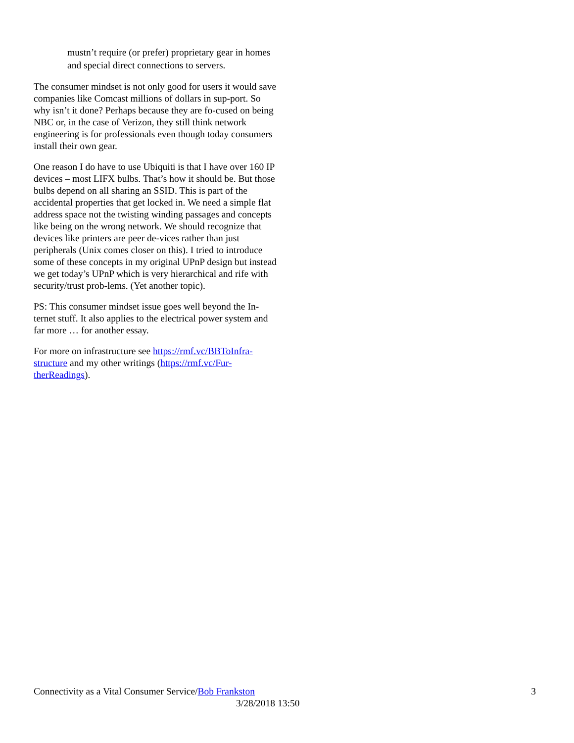mustn’t require (or prefer) proprietary gear in homes and special direct connections to servers.
The consumer mindset is not only good for users it would save companies like Comcast millions of dollars in sup-port. So why isn’t it done? Perhaps because they are fo-cused on being NBC or, in the case of Verizon, they still think network engineering is for professionals even though today consumers install their own gear.
One reason I do have to use Ubiquiti is that I have over 160 IP devices – most LIFX bulbs. That’s how it should be. But those bulbs depend on all sharing an SSID. This is part of the accidental properties that get locked in. We need a simple flat address space not the twisting winding passages and concepts like being on the wrong network. We should recognize that devices like printers are peer de-vices rather than just peripherals (Unix comes closer on this). I tried to introduce some of these concepts in my original UPnP design but instead we get today’s UPnP which is very hierarchical and rife with security/trust prob-lems. (Yet another topic).
PS: This consumer mindset issue goes well beyond the In-ternet stuff. It also applies to the electrical power system and far more … for another essay.
For more on infrastructure see https://rmf.vc/BBToInfra-structure and my other writings (https://rmf.vc/Fur-therReadings).
Connectivity as a Vital Consumer Service/Bob Frankston 3
3/28/2018 13:50